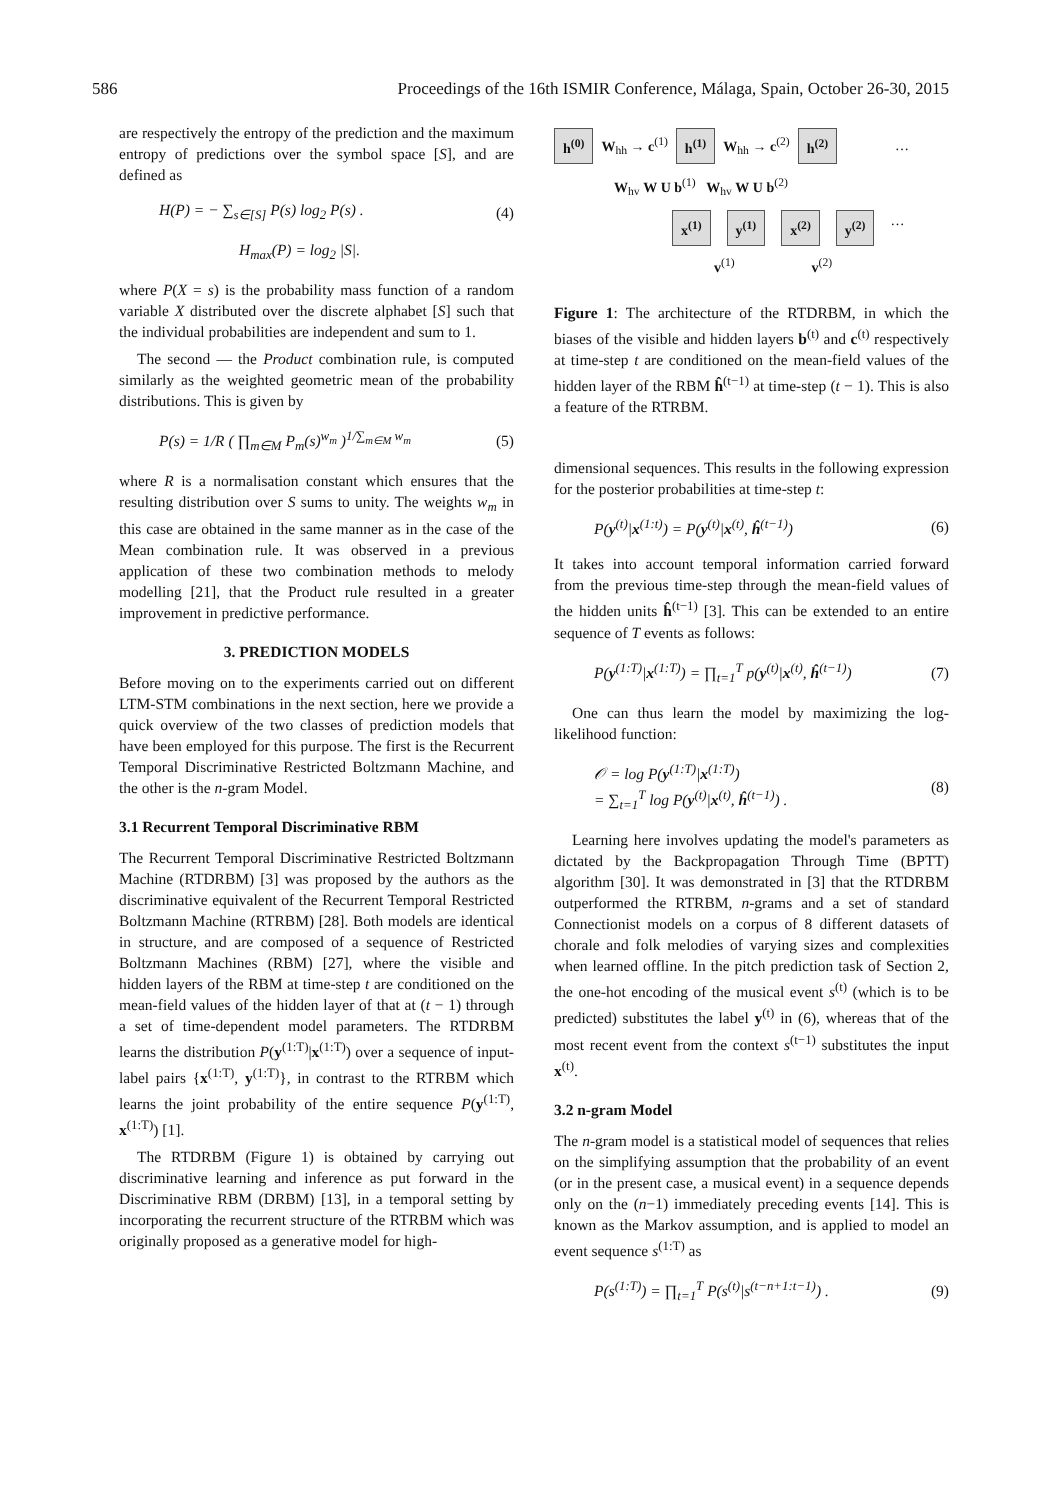586 Proceedings of the 16th ISMIR Conference, Málaga, Spain, October 26-30, 2015
are respectively the entropy of the prediction and the maximum entropy of predictions over the symbol space [S], and are defined as
H(P) = − ∑<sub>s∈[S]</sub> P(s) log<sub>2</sub> P(s) . (4)
H<sub>max</sub>(P) = log<sub>2</sub> |S|.
where P(X = s) is the probability mass function of a random variable X distributed over the discrete alphabet [S] such that the individual probabilities are independent and sum to 1.
The second — the Product combination rule, is computed similarly as the weighted geometric mean of the probability distributions. This is given by
P(s) = 1/R ( ∏<sub>m∈M</sub> P<sub>m</sub>(s)<sup>w<sub>m</sub></sup> )<sup>1/∑<sub>m∈M</sub> w<sub>m</sub></sup> (5)
where R is a normalisation constant which ensures that the resulting distribution over S sums to unity. The weights w<sub>m</sub> in this case are obtained in the same manner as in the case of the Mean combination rule. It was observed in a previous application of these two combination methods to melody modelling [21], that the Product rule resulted in a greater improvement in predictive performance.
3. PREDICTION MODELS
Before moving on to the experiments carried out on different LTM-STM combinations in the next section, here we provide a quick overview of the two classes of prediction models that have been employed for this purpose. The first is the Recurrent Temporal Discriminative Restricted Boltzmann Machine, and the other is the n-gram Model.
3.1 Recurrent Temporal Discriminative RBM
The Recurrent Temporal Discriminative Restricted Boltzmann Machine (RTDRBM) [3] was proposed by the authors as the discriminative equivalent of the Recurrent Temporal Restricted Boltzmann Machine (RTRBM) [28]. Both models are identical in structure, and are composed of a sequence of Restricted Boltzmann Machines (RBM) [27], where the visible and hidden layers of the RBM at time-step t are conditioned on the mean-field values of the hidden layer of that at (t − 1) through a set of time-dependent model parameters. The RTDRBM learns the distribution P(y<sup>(1:T)</sup>|x<sup>(1:T)</sup>) over a sequence of input-label pairs {x<sup>(1:T)</sup>, y<sup>(1:T)</sup>}, in contrast to the RTRBM which learns the joint probability of the entire sequence P(y<sup>(1:T)</sup>, x<sup>(1:T)</sup>) [1].
The RTDRBM (Figure 1) is obtained by carrying out discriminative learning and inference as put forward in the Discriminative RBM (DRBM) [13], in a temporal setting by incorporating the recurrent structure of the RTRBM which was originally proposed as a generative model for high-
h<sup>(0)</sup> W<sub>hh</sub> → c<sup>(1)</sup> h<sup>(1)</sup> W<sub>hh</sub> → c<sup>(2)</sup> h<sup>(2)</sup> …
W<sub>hv</sub> W U b<sup>(1)</sup> W<sub>hv</sub> W U b<sup>(2)</sup>
x<sup>(1)</sup> y<sup>(1)</sup> x<sup>(2)</sup> y<sup>(2)</sup> …
v<sup>(1)</sup> v<sup>(2)</sup>
Figure 1: The architecture of the RTDRBM, in which the biases of the visible and hidden layers b<sup>(t)</sup> and c<sup>(t)</sup> respectively at time-step t are conditioned on the mean-field values of the hidden layer of the RBM ĥ<sup>(t−1)</sup> at time-step (t − 1). This is also a feature of the RTRBM.
dimensional sequences. This results in the following expression for the posterior probabilities at time-step t:
P(y<sup>(t)</sup>|x<sup>(1:t)</sup>) = P(y<sup>(t)</sup>|x<sup>(t)</sup>, ĥ<sup>(t−1)</sup>) (6)
It takes into account temporal information carried forward from the previous time-step through the mean-field values of the hidden units ĥ<sup>(t−1)</sup> [3]. This can be extended to an entire sequence of T events as follows:
P(y<sup>(1:T)</sup>|x<sup>(1:T)</sup>) = ∏<sub>t=1</sub><sup>T</sup> p(y<sup>(t)</sup>|x<sup>(t)</sup>, ĥ<sup>(t−1)</sup>) (7)
One can thus learn the model by maximizing the log-likelihood function:
𝒪 = log P(y<sup>(1:T)</sup>|x<sup>(1:T)</sup>)
= ∑<sub>t=1</sub><sup>T</sup> log P(y<sup>(t)</sup>|x<sup>(t)</sup>, ĥ<sup>(t−1)</sup>) . (8)
Learning here involves updating the model's parameters as dictated by the Backpropagation Through Time (BPTT) algorithm [30]. It was demonstrated in [3] that the RTDRBM outperformed the RTRBM, n-grams and a set of standard Connectionist models on a corpus of 8 different datasets of chorale and folk melodies of varying sizes and complexities when learned offline. In the pitch prediction task of Section 2, the one-hot encoding of the musical event s<sup>(t)</sup> (which is to be predicted) substitutes the label y<sup>(t)</sup> in (6), whereas that of the most recent event from the context s<sup>(t−1)</sup> substitutes the input x<sup>(t)</sup>.
3.2 n-gram Model
The n-gram model is a statistical model of sequences that relies on the simplifying assumption that the probability of an event (or in the present case, a musical event) in a sequence depends only on the (n−1) immediately preceding events [14]. This is known as the Markov assumption, and is applied to model an event sequence s<sup>(1:T)</sup> as
P(s<sup>(1:T)</sup>) = ∏<sub>t=1</sub><sup>T</sup> P(s<sup>(t)</sup>|s<sup>(t−n+1:t−1)</sup>) . (9)